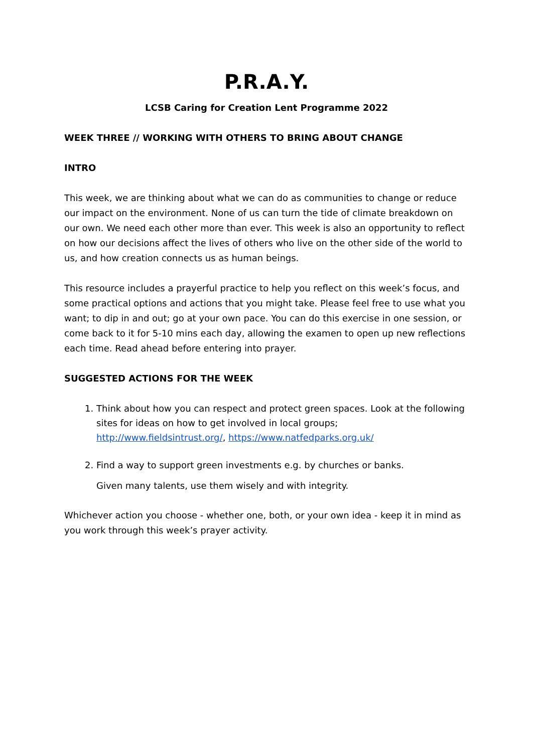P.R.A.Y.
LCSB Caring for Creation Lent Programme 2022
WEEK THREE // WORKING WITH OTHERS TO BRING ABOUT CHANGE
INTRO
This week, we are thinking about what we can do as communities to change or reduce our impact on the environment. None of us can turn the tide of climate breakdown on our own. We need each other more than ever. This week is also an opportunity to reflect on how our decisions affect the lives of others who live on the other side of the world to us, and how creation connects us as human beings.
This resource includes a prayerful practice to help you reflect on this week’s focus, and some practical options and actions that you might take. Please feel free to use what you want; to dip in and out; go at your own pace. You can do this exercise in one session, or come back to it for 5-10 mins each day, allowing the examen to open up new reflections each time. Read ahead before entering into prayer.
SUGGESTED ACTIONS FOR THE WEEK
1. Think about how you can respect and protect green spaces. Look at the following sites for ideas on how to get involved in local groups; http://www.fieldsintrust.org/, https://www.natfedparks.org.uk/
2. Find a way to support green investments e.g. by churches or banks.
Given many talents, use them wisely and with integrity.
Whichever action you choose - whether one, both, or your own idea - keep it in mind as you work through this week’s prayer activity.